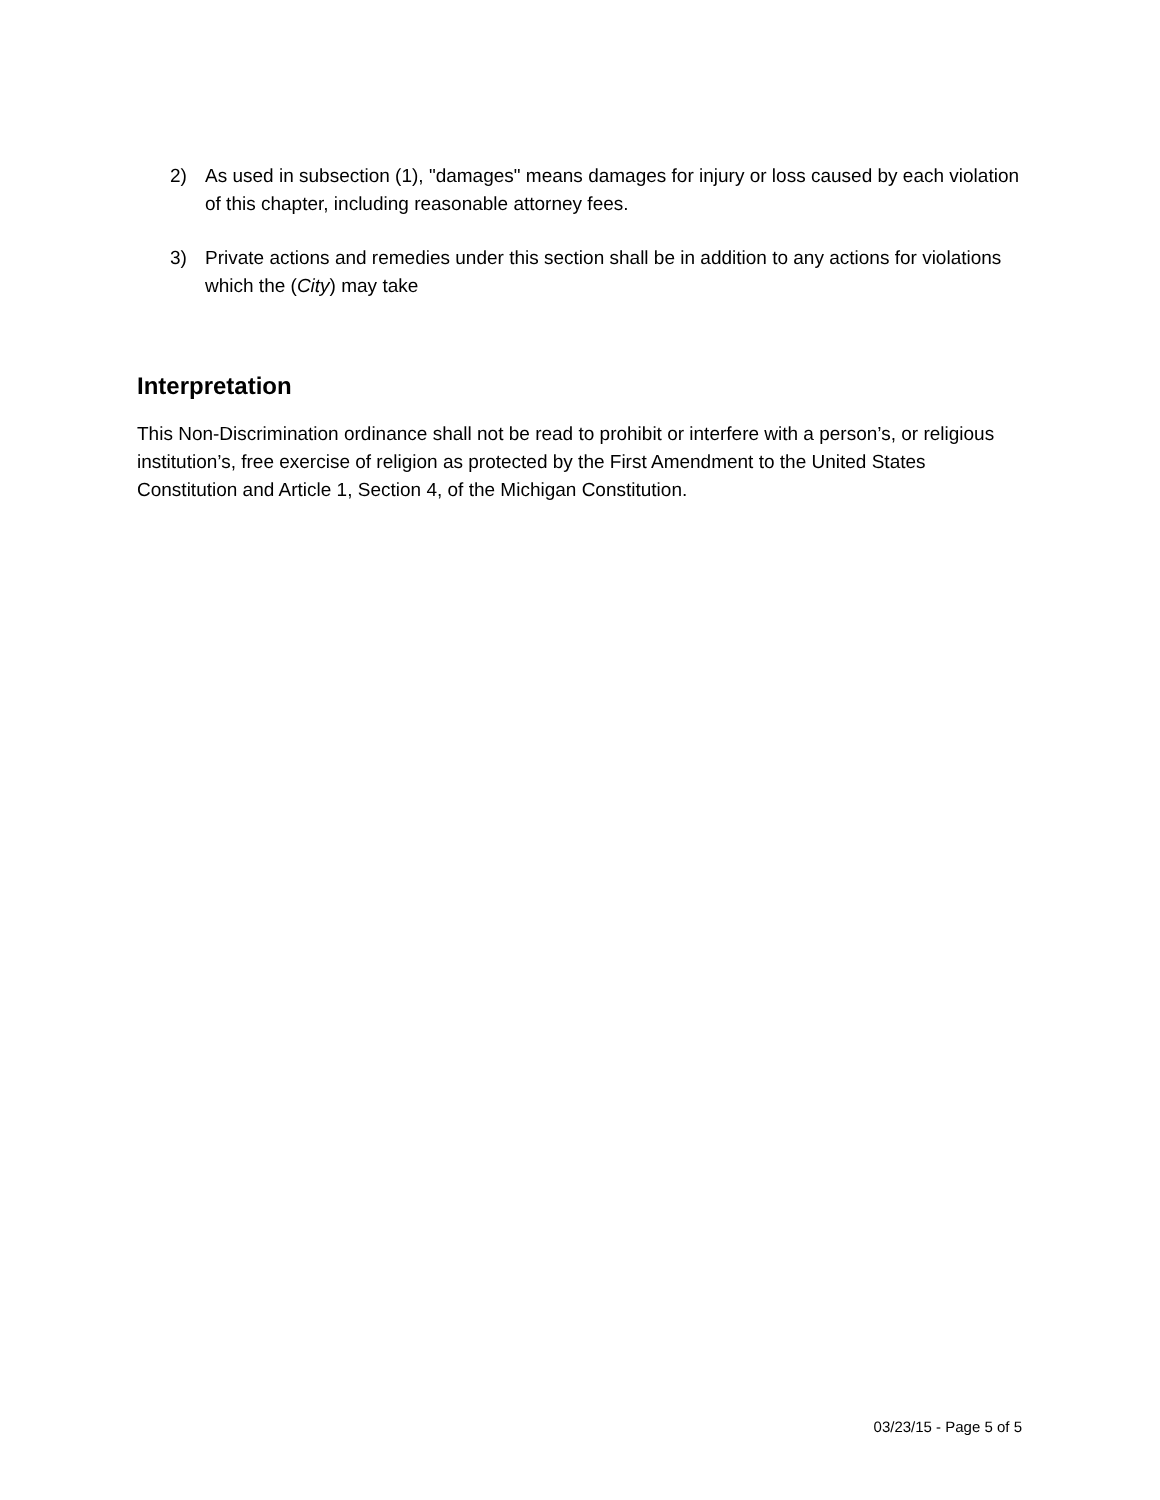2) As used in subsection (1), "damages" means damages for injury or loss caused by each violation of this chapter, including reasonable attorney fees.
3) Private actions and remedies under this section shall be in addition to any actions for violations which the (City) may take
Interpretation
This Non-Discrimination ordinance shall not be read to prohibit or interfere with a person’s, or religious institution’s, free exercise of religion as protected by the First Amendment to the United States Constitution and Article 1, Section 4, of the Michigan Constitution.
03/23/15 - Page 5 of 5